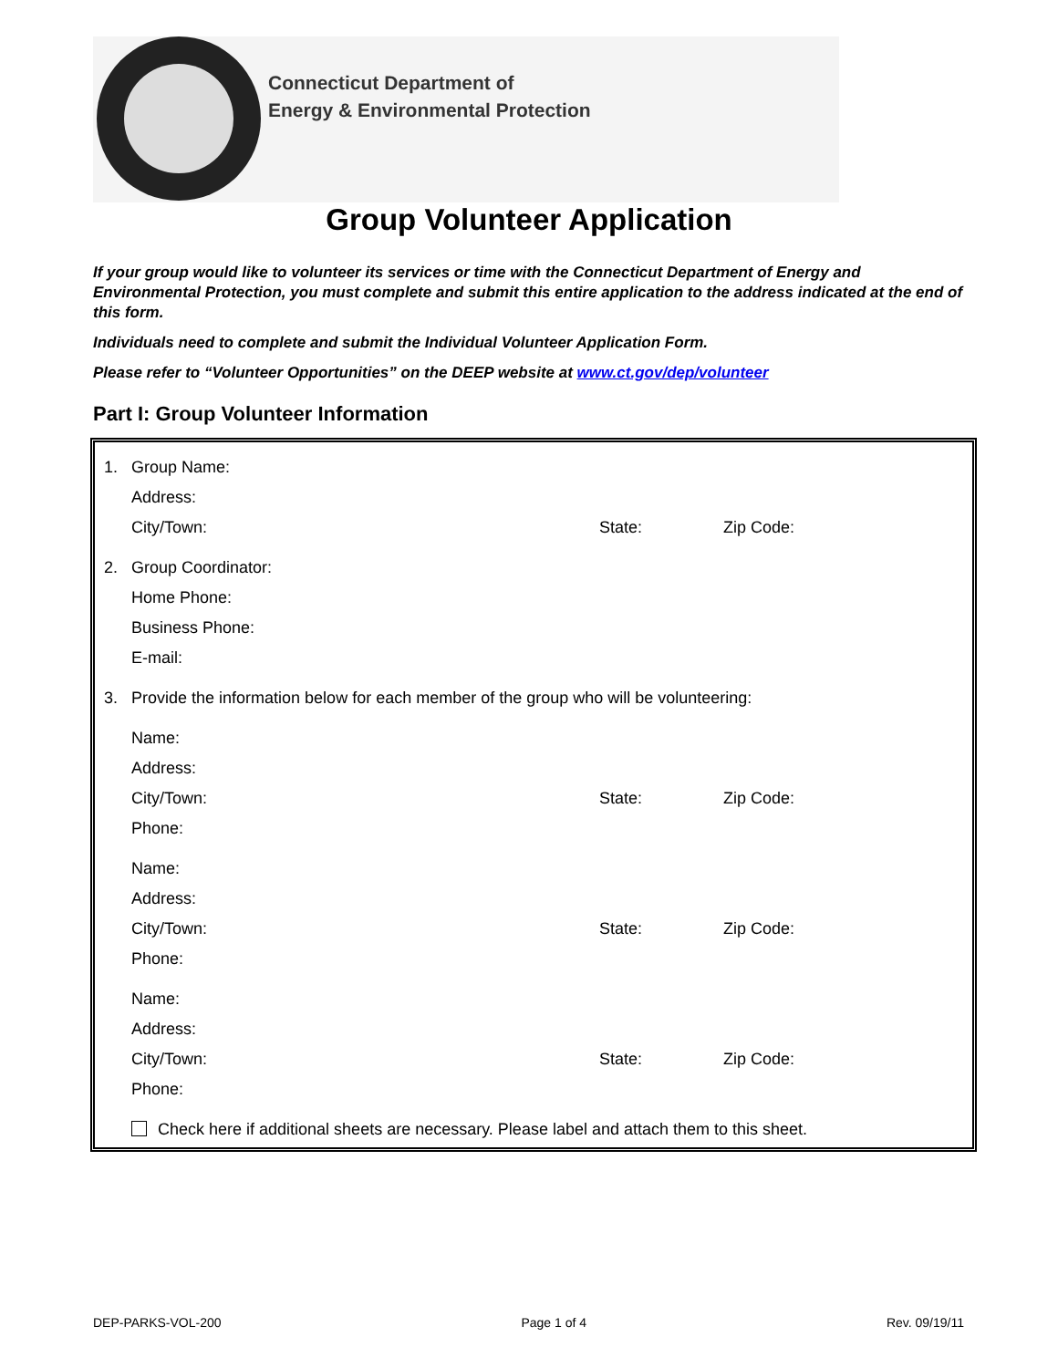Connecticut Department of
Energy & Environmental Protection
Group Volunteer Application
If your group would like to volunteer its services or time with the Connecticut Department of Energy and Environmental Protection, you must complete and submit this entire application to the address indicated at the end of this form.
Individuals need to complete and submit the Individual Volunteer Application Form.
Please refer to “Volunteer Opportunities” on the DEEP website at www.ct.gov/dep/volunteer
Part I: Group Volunteer Information
1. Group Name:
Address:
City/Town: State: Zip Code:
2. Group Coordinator:
Home Phone:
Business Phone:
E-mail:
3. Provide the information below for each member of the group who will be volunteering:
Name:
Address:
City/Town: State: Zip Code:
Phone:
Name:
Address:
City/Town: State: Zip Code:
Phone:
Name:
Address:
City/Town: State: Zip Code:
Phone:
Check here if additional sheets are necessary. Please label and attach them to this sheet.
DEP-PARKS-VOL-200 Page 1 of 4 Rev. 09/19/11